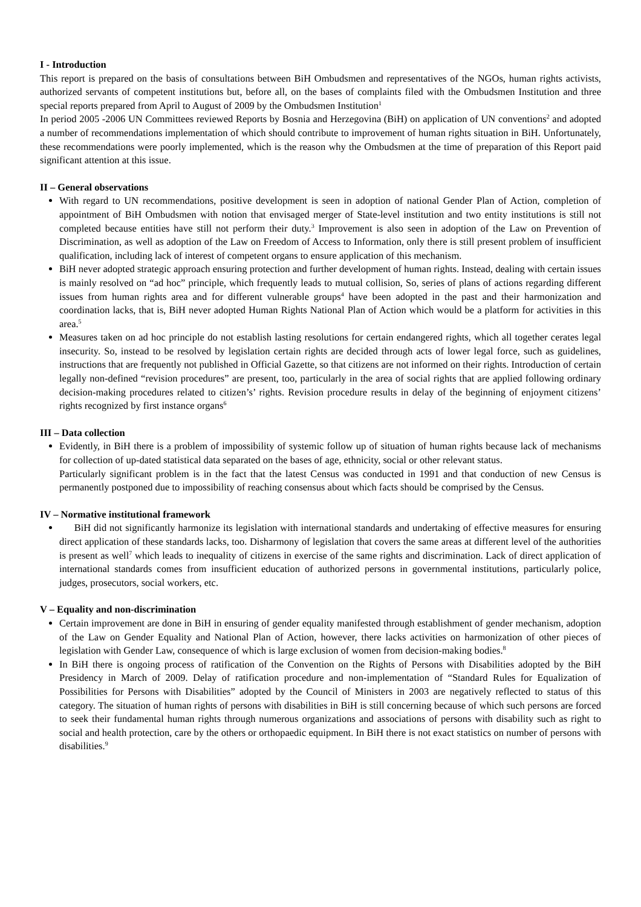I - Introduction
This report is prepared on the basis of consultations between BiH Ombudsmen and representatives of the NGOs, human rights activists, authorized servants of competent institutions but, before all, on the bases of complaints filed with the Ombudsmen Institution and three special reports prepared from April to August of 2009 by the Ombudsmen Institution<sup>1</sup>
In period 2005 -2006 UN Committees reviewed Reports by Bosnia and Herzegovina (BiH) on application of UN conventions<sup>2</sup> and adopted a number of recommendations implementation of which should contribute to improvement of human rights situation in BiH. Unfortunately, these recommendations were poorly implemented, which is the reason why the Ombudsmen at the time of preparation of this Report paid significant attention at this issue.
II – General observations
With regard to UN recommendations, positive development is seen in adoption of national Gender Plan of Action, completion of appointment of BiH Ombudsmen with notion that envisaged merger of State-level institution and two entity institutions is still not completed because entities have still not perform their duty.<sup>3</sup> Improvement is also seen in adoption of the Law on Prevention of Discrimination, as well as adoption of the Law on Freedom of Access to Information, only there is still present problem of insufficient qualification, including lack of interest of competent organs to ensure application of this mechanism.
BiH never adopted strategic approach ensuring protection and further development of human rights. Instead, dealing with certain issues is mainly resolved on “ad hoc” principle, which frequently leads to mutual collision, So, series of plans of actions regarding different issues from human rights area and for different vulnerable groups<sup>4</sup> have been adopted in the past and their harmonization and coordination lacks, that is, BiH never adopted Human Rights National Plan of Action which would be a platform for activities in this area.<sup>5</sup>
Measures taken on ad hoc principle do not establish lasting resolutions for certain endangered rights, which all together cerates legal insecurity. So, instead to be resolved by legislation certain rights are decided through acts of lower legal force, such as guidelines, instructions that are frequently not published in Official Gazette, so that citizens are not informed on their rights. Introduction of certain legally non-defined “revision procedures” are present, too, particularly in the area of social rights that are applied following ordinary decision-making procedures related to citizen’s’ rights. Revision procedure results in delay of the beginning of enjoyment citizens’ rights recognized by first instance organs<sup>6</sup>
III – Data collection
Evidently, in BiH there is a problem of impossibility of systemic follow up of situation of human rights because lack of mechanisms for collection of up-dated statistical data separated on the bases of age, ethnicity, social or other relevant status.
Particularly significant problem is in the fact that the latest Census was conducted in 1991 and that conduction of new Census is permanently postponed due to impossibility of reaching consensus about which facts should be comprised by the Census.
IV – Normative institutional framework
BiH did not significantly harmonize its legislation with international standards and undertaking of effective measures for ensuring direct application of these standards lacks, too. Disharmony of legislation that covers the same areas at different level of the authorities is present as well<sup>7</sup> which leads to inequality of citizens in exercise of the same rights and discrimination. Lack of direct application of international standards comes from insufficient education of authorized persons in governmental institutions, particularly police, judges, prosecutors, social workers, etc.
V – Equality and non-discrimination
Certain improvement are done in BiH in ensuring of gender equality manifested through establishment of gender mechanism, adoption of the Law on Gender Equality and National Plan of Action, however, there lacks activities on harmonization of other pieces of legislation with Gender Law, consequence of which is large exclusion of women from decision-making bodies.<sup>8</sup>
In BiH there is ongoing process of ratification of the Convention on the Rights of Persons with Disabilities adopted by the BiH Presidency in March of 2009. Delay of ratification procedure and non-implementation of “Standard Rules for Equalization of Possibilities for Persons with Disabilities” adopted by the Council of Ministers in 2003 are negatively reflected to status of this category. The situation of human rights of persons with disabilities in BiH is still concerning because of which such persons are forced to seek their fundamental human rights through numerous organizations and associations of persons with disability such as right to social and health protection, care by the others or orthopaedic equipment. In BiH there is not exact statistics on number of persons with disabilities.<sup>9</sup>